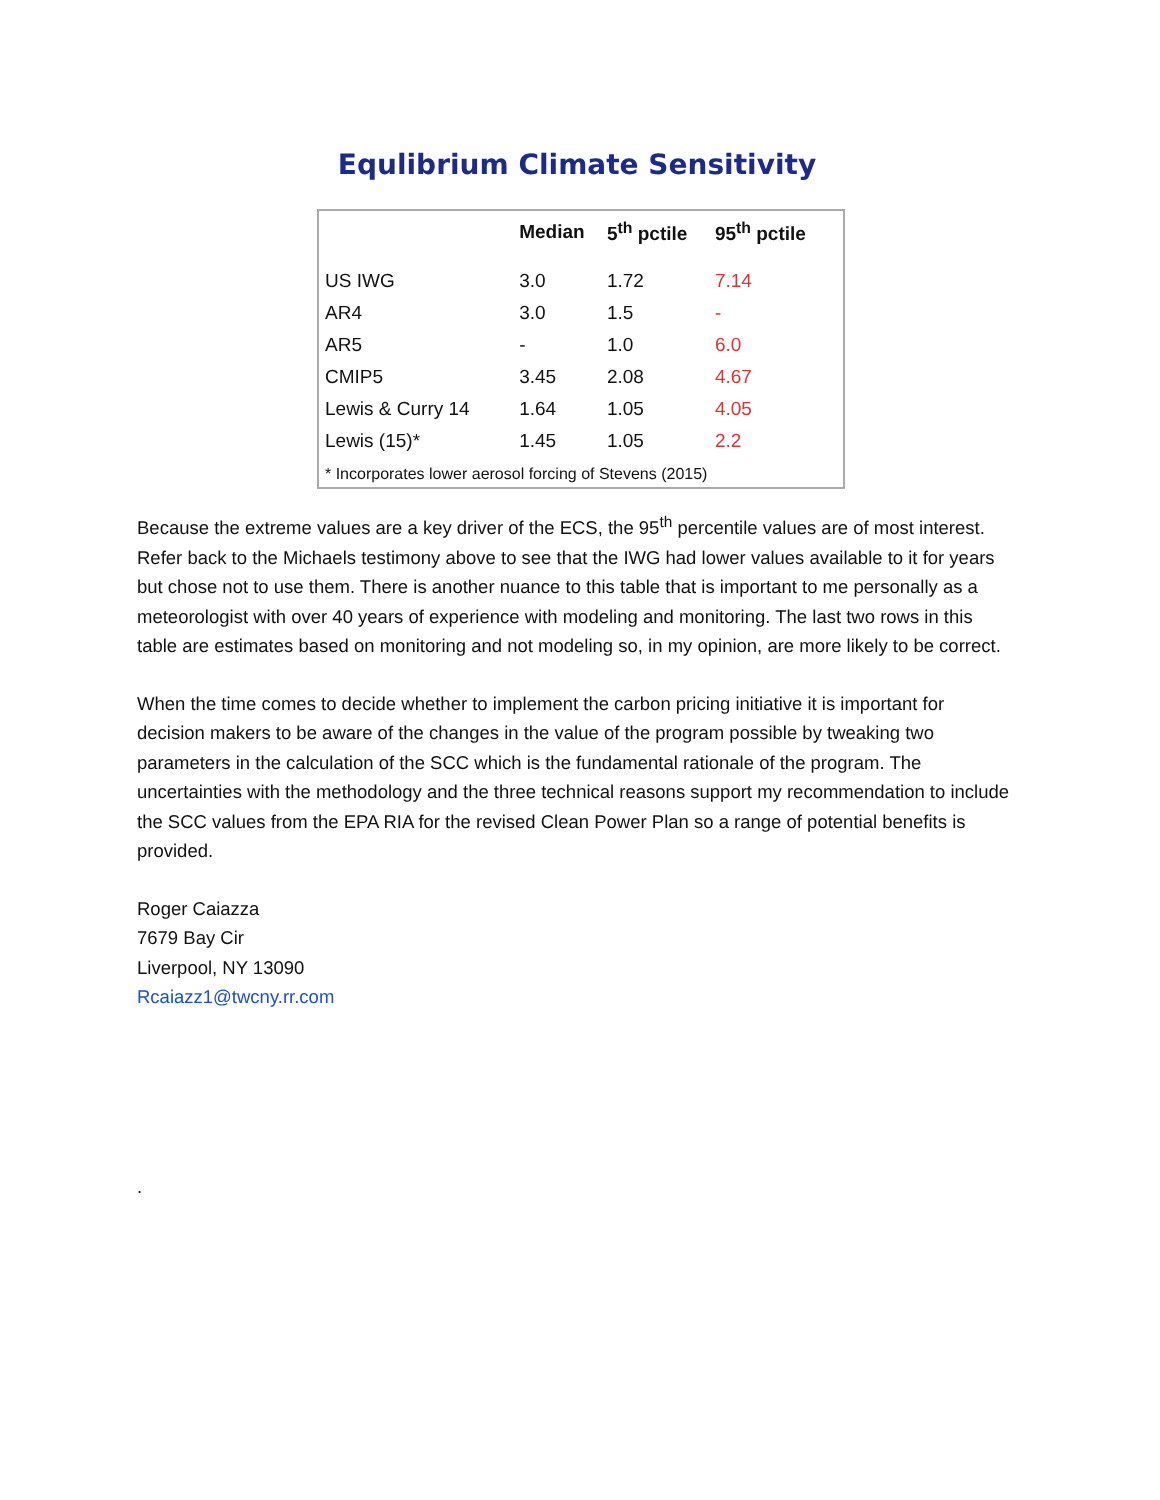Equlibrium Climate Sensitivity
| | Median | 5<sup>th</sup> pctile | 95<sup>th</sup> pctile |
| --- | --- | --- | --- |
| US IWG | 3.0 | 1.72 | 7.14 |
| AR4 | 3.0 | 1.5 | - |
| AR5 | - | 1.0 | 6.0 |
| CMIP5 | 3.45 | 2.08 | 4.67 |
| Lewis & Curry 14 | 1.64 | 1.05 | 4.05 |
| Lewis (15)* | 1.45 | 1.05 | 2.2 |
* Incorporates lower aerosol forcing of Stevens (2015)
Because the extreme values are a key driver of the ECS, the 95<sup>th</sup> percentile values are of most interest. Refer back to the Michaels testimony above to see that the IWG had lower values available to it for years but chose not to use them. There is another nuance to this table that is important to me personally as a meteorologist with over 40 years of experience with modeling and monitoring. The last two rows in this table are estimates based on monitoring and not modeling so, in my opinion, are more likely to be correct.
When the time comes to decide whether to implement the carbon pricing initiative it is important for decision makers to be aware of the changes in the value of the program possible by tweaking two parameters in the calculation of the SCC which is the fundamental rationale of the program. The uncertainties with the methodology and the three technical reasons support my recommendation to include the SCC values from the EPA RIA for the revised Clean Power Plan so a range of potential benefits is provided.
Roger Caiazza
7679 Bay Cir
Liverpool, NY 13090
Rcaiazz1@twcny.rr.com
.